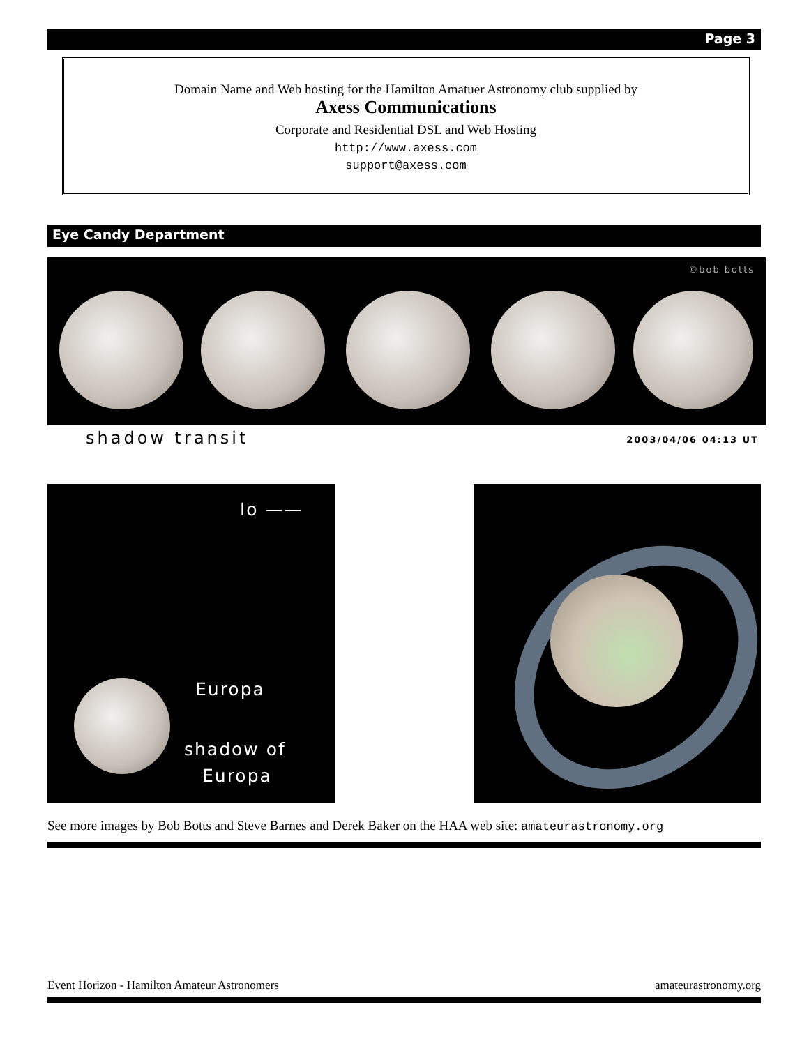Page 3
Domain Name and Web hosting for the Hamilton Amatuer Astronomy club supplied by
Axess Communications
Corporate and Residential DSL and Web Hosting
http://www.axess.com
support@axess.com
Eye Candy Department
©bob botts
shadow transit 2003/04/06 04:13 UT
Io ——
Europa
shadow of
Europa
See more images by Bob Botts and Steve Barnes and Derek Baker on the HAA web site: amateurastronomy.org
Event Horizon - Hamilton Amateur Astronomers
amateurastronomy.org